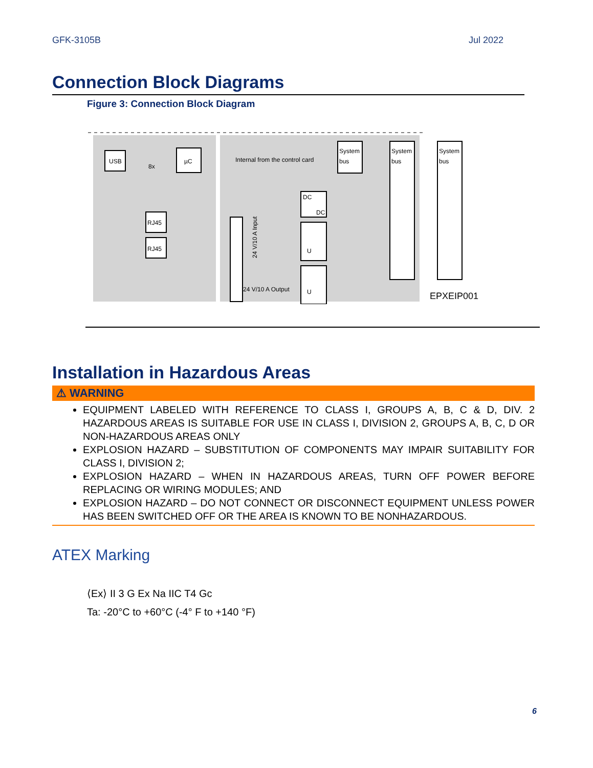GFK-3105B Jul 2022
Connection Block Diagrams
Figure 3: Connection Block Diagram
USB
8x
µC
RJ45
RJ45
Internal from the control card
System
bus
DC
DC
U
U
24 V/10 A Output
24 V/10 A Input
System
bus
System
bus
EPXEIP001
Installation in Hazardous Areas
⚠ WARNING
EQUIPMENT LABELED WITH REFERENCE TO CLASS I, GROUPS A, B, C & D, DIV. 2 HAZARDOUS AREAS IS SUITABLE FOR USE IN CLASS I, DIVISION 2, GROUPS A, B, C, D OR NON-HAZARDOUS AREAS ONLY
EXPLOSION HAZARD – SUBSTITUTION OF COMPONENTS MAY IMPAIR SUITABILITY FOR CLASS I, DIVISION 2;
EXPLOSION HAZARD – WHEN IN HAZARDOUS AREAS, TURN OFF POWER BEFORE REPLACING OR WIRING MODULES; AND
EXPLOSION HAZARD – DO NOT CONNECT OR DISCONNECT EQUIPMENT UNLESS POWER HAS BEEN SWITCHED OFF OR THE AREA IS KNOWN TO BE NONHAZARDOUS.
ATEX Marking
⟨Ex⟩ II 3 G Ex Na IIC T4 Gc
Ta: -20°C to +60°C (-4° F to +140 °F)
6